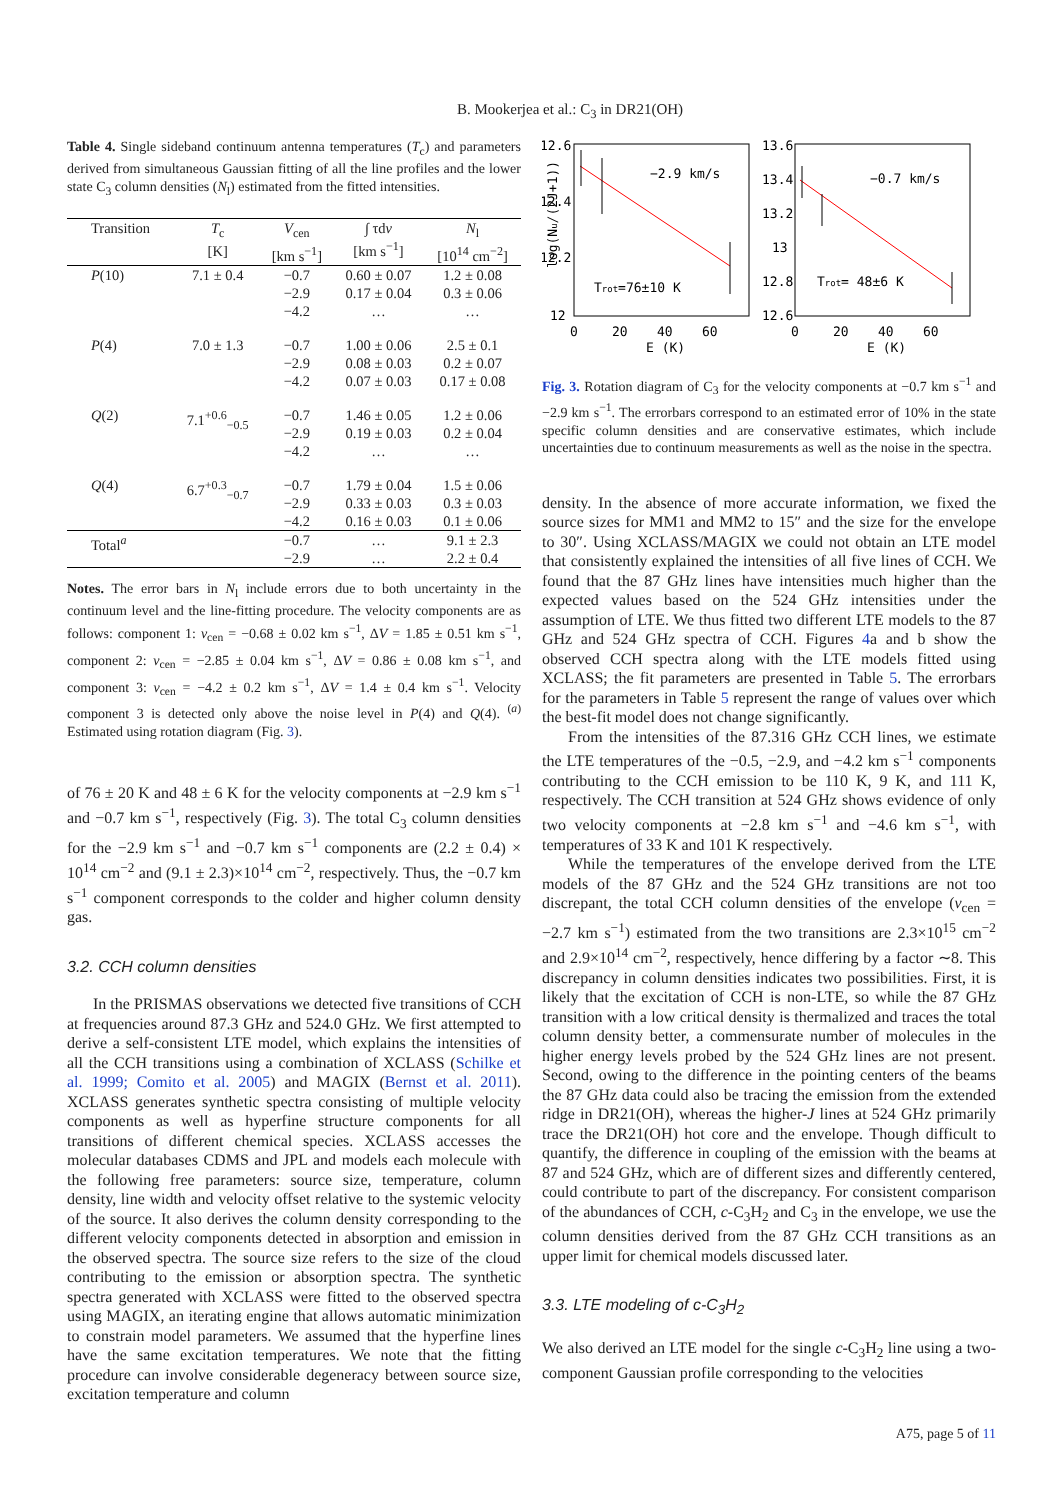B. Mookerjea et al.: C<sub>3</sub> in DR21(OH)
Table 4. Single sideband continuum antenna temperatures (T<sub>c</sub>) and parameters derived from simultaneous Gaussian fitting of all the line profiles and the lower state C<sub>3</sub> column densities (N<sub>l</sub>) estimated from the fitted intensities.
| Transition | T<sub>c</sub> [K] | V<sub>cen</sub> [km s<sup>−1</sup>] | ∫ τd v [km s<sup>−1</sup>] | N<sub>l</sub> [10<sup>14</sup> cm<sup>−2</sup>] |
| --- | --- | --- | --- | --- |
| P (10) | 7.1 ± 0.4 | −0.7 −2.9 −4.2 | 0.60 ± 0.07 0.17 ± 0.04 … | 1.2 ± 0.08 0.3 ± 0.06 … |
| P (4) | 7.0 ± 1.3 | −0.7 −2.9 −4.2 | 1.00 ± 0.06 0.08 ± 0.03 0.07 ± 0.03 | 2.5 ± 0.1 0.2 ± 0.07 0.17 ± 0.08 |
| Q (2) | 7.1<sup>+0.6</sup><sub>−0.5</sub> | −0.7 −2.9 −4.2 | 1.46 ± 0.05 0.19 ± 0.03 … | 1.2 ± 0.06 0.2 ± 0.04 … |
| Q (4) | 6.7<sup>+0.3</sup><sub>−0.7</sub> | −0.7 −2.9 −4.2 | 1.79 ± 0.04 0.33 ± 0.03 0.16 ± 0.03 | 1.5 ± 0.06 0.3 ± 0.03 0.1 ± 0.06 |
| Total<sup>a</sup> | | −0.7 −2.9 | … … | 9.1 ± 2.3 2.2 ± 0.4 |
Notes. The error bars in N<sub>l</sub> include errors due to both uncertainty in the continuum level and the line-fitting procedure. The velocity components are as follows: component 1: v<sub>cen</sub> = −0.68 ± 0.02 km s<sup>−1</sup>, ΔV = 1.85 ± 0.51 km s<sup>−1</sup>, component 2: v<sub>cen</sub> = −2.85 ± 0.04 km s<sup>−1</sup>, ΔV = 0.86 ± 0.08 km s<sup>−1</sup>, and component 3: v<sub>cen</sub> = −4.2 ± 0.2 km s<sup>−1</sup>, ΔV = 1.4 ± 0.4 km s<sup>−1</sup>. Velocity component 3 is detected only above the noise level in P(4) and Q(4). <sup>(a)</sup> Estimated using rotation diagram (Fig. 3).
of 76 ± 20 K and 48 ± 6 K for the velocity components at −2.9 km s<sup>−1</sup> and −0.7 km s<sup>−1</sup>, respectively (Fig. 3). The total C<sub>3</sub> column densities for the −2.9 km s<sup>−1</sup> and −0.7 km s<sup>−1</sup> components are (2.2 ± 0.4) × 10<sup>14</sup> cm<sup>−2</sup> and (9.1 ± 2.3)×10<sup>14</sup> cm<sup>−2</sup>, respectively. Thus, the −0.7 km s<sup>−1</sup> component corresponds to the colder and higher column density gas.
3.2. CCH column densities
In the PRISMAS observations we detected five transitions of CCH at frequencies around 87.3 GHz and 524.0 GHz. We first attempted to derive a self-consistent LTE model, which explains the intensities of all the CCH transitions using a combination of XCLASS (Schilke et al. 1999; Comito et al. 2005) and MAGIX (Bernst et al. 2011). XCLASS generates synthetic spectra consisting of multiple velocity components as well as hyperfine structure components for all transitions of different chemical species. XCLASS accesses the molecular databases CDMS and JPL and models each molecule with the following free parameters: source size, temperature, column density, line width and velocity offset relative to the systemic velocity of the source. It also derives the column density corresponding to the different velocity components detected in absorption and emission in the observed spectra. The source size refers to the size of the cloud contributing to the emission or absorption spectra. The synthetic spectra generated with XCLASS were fitted to the observed spectra using MAGIX, an iterating engine that allows automatic minimization to constrain model parameters. We assumed that the hyperfine lines have the same excitation temperatures. We note that the fitting procedure can involve considerable degeneracy between source size, excitation temperature and column
12.6
12.4
12.2
12
13.6
13.4
13.2
13
12.8
12.6
0
20
40
60
0
20
40
60
E (K)
E (K)
log(Nu/(2J+1))
−2.9 km/s
−0.7 km/s
Trot=76±10 K
Trot= 48±6 K
Fig. 3. Rotation diagram of C<sub>3</sub> for the velocity components at −0.7 km s<sup>−1</sup> and −2.9 km s<sup>−1</sup>. The errorbars correspond to an estimated error of 10% in the state specific column densities and are conservative estimates, which include uncertainties due to continuum measurements as well as the noise in the spectra.
density. In the absence of more accurate information, we fixed the source sizes for MM1 and MM2 to 15″ and the size for the envelope to 30″. Using XCLASS/MAGIX we could not obtain an LTE model that consistently explained the intensities of all five lines of CCH. We found that the 87 GHz lines have intensities much higher than the expected values based on the 524 GHz intensities under the assumption of LTE. We thus fitted two different LTE models to the 87 GHz and 524 GHz spectra of CCH. Figures 4a and b show the observed CCH spectra along with the LTE models fitted using XCLASS; the fit parameters are presented in Table 5. The errorbars for the parameters in Table 5 represent the range of values over which the best-fit model does not change significantly.
From the intensities of the 87.316 GHz CCH lines, we estimate the LTE temperatures of the −0.5, −2.9, and −4.2 km s<sup>−1</sup> components contributing to the CCH emission to be 110 K, 9 K, and 111 K, respectively. The CCH transition at 524 GHz shows evidence of only two velocity components at −2.8 km s<sup>−1</sup> and −4.6 km s<sup>−1</sup>, with temperatures of 33 K and 101 K respectively.
While the temperatures of the envelope derived from the LTE models of the 87 GHz and the 524 GHz transitions are not too discrepant, the total CCH column densities of the envelope (v<sub>cen</sub> = −2.7 km s<sup>−1</sup>) estimated from the two transitions are 2.3×10<sup>15</sup> cm<sup>−2</sup> and 2.9×10<sup>14</sup> cm<sup>−2</sup>, respectively, hence differing by a factor ∼8. This discrepancy in column densities indicates two possibilities. First, it is likely that the excitation of CCH is non-LTE, so while the 87 GHz transition with a low critical density is thermalized and traces the total column density better, a commensurate number of molecules in the higher energy levels probed by the 524 GHz lines are not present. Second, owing to the difference in the pointing centers of the beams the 87 GHz data could also be tracing the emission from the extended ridge in DR21(OH), whereas the higher-J lines at 524 GHz primarily trace the DR21(OH) hot core and the envelope. Though difficult to quantify, the difference in coupling of the emission with the beams at 87 and 524 GHz, which are of different sizes and differently centered, could contribute to part of the discrepancy. For consistent comparison of the abundances of CCH, c-C<sub>3</sub>H<sub>2</sub> and C<sub>3</sub> in the envelope, we use the column densities derived from the 87 GHz CCH transitions as an upper limit for chemical models discussed later.
3.3. LTE modeling of c-C<sub>3</sub>H<sub>2</sub>
We also derived an LTE model for the single c-C<sub>3</sub>H<sub>2</sub> line using a two-component Gaussian profile corresponding to the velocities
A75, page 5 of 11